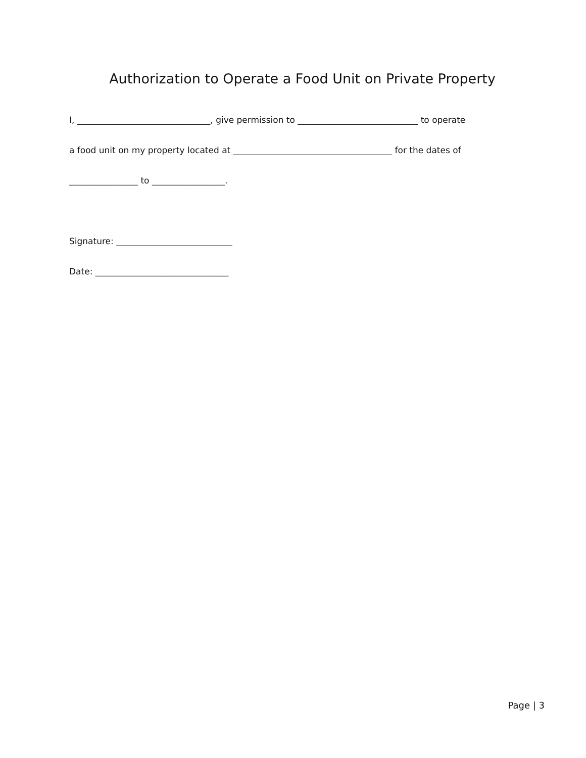Authorization to Operate a Food Unit on Private Property
I, _______________________________, give permission to ____________________________ to operate
a food unit on my property located at _____________________________________ for the dates of
________________ to _________________.
Signature: ___________________________
Date: _______________________________
Page | 3